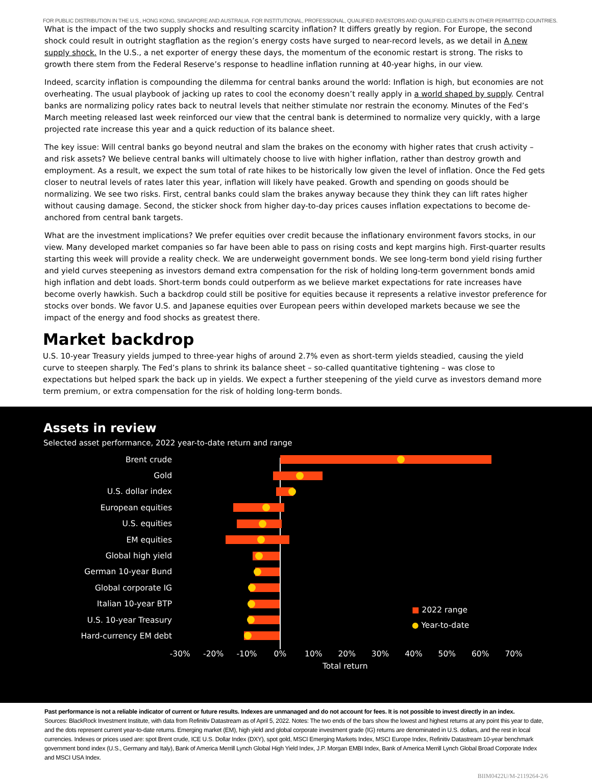FOR PUBLIC DISTRIBUTION IN THE U.S., HONG KONG, SINGAPORE AND AUSTRALIA. FOR INSTITUTIONAL, PROFESSIONAL, QUALIFIED INVESTORS AND QUALIFIED CLIENTS IN OTHER PERMITTED COUNTRIES.
What is the impact of the two supply shocks and resulting scarcity inflation? It differs greatly by region. For Europe, the second shock could result in outright stagflation as the region’s energy costs have surged to near-record levels, as we detail in A new supply shock. In the U.S., a net exporter of energy these days, the momentum of the economic restart is strong. The risks to growth there stem from the Federal Reserve’s response to headline inflation running at 40-year highs, in our view.
Indeed, scarcity inflation is compounding the dilemma for central banks around the world: Inflation is high, but economies are not overheating. The usual playbook of jacking up rates to cool the economy doesn’t really apply in a world shaped by supply. Central banks are normalizing policy rates back to neutral levels that neither stimulate nor restrain the economy. Minutes of the Fed’s March meeting released last week reinforced our view that the central bank is determined to normalize very quickly, with a large projected rate increase this year and a quick reduction of its balance sheet.
The key issue: Will central banks go beyond neutral and slam the brakes on the economy with higher rates that crush activity – and risk assets? We believe central banks will ultimately choose to live with higher inflation, rather than destroy growth and employment. As a result, we expect the sum total of rate hikes to be historically low given the level of inflation. Once the Fed gets closer to neutral levels of rates later this year, inflation will likely have peaked. Growth and spending on goods should be normalizing. We see two risks. First, central banks could slam the brakes anyway because they think they can lift rates higher without causing damage. Second, the sticker shock from higher day-to-day prices causes inflation expectations to become de-anchored from central bank targets.
What are the investment implications? We prefer equities over credit because the inflationary environment favors stocks, in our view. Many developed market companies so far have been able to pass on rising costs and kept margins high. First-quarter results starting this week will provide a reality check. We are underweight government bonds. We see long-term bond yield rising further and yield curves steepening as investors demand extra compensation for the risk of holding long-term government bonds amid high inflation and debt loads. Short-term bonds could outperform as we believe market expectations for rate increases have become overly hawkish. Such a backdrop could still be positive for equities because it represents a relative investor preference for stocks over bonds. We favor U.S. and Japanese equities over European peers within developed markets because we see the impact of the energy and food shocks as greatest there.
Market backdrop
U.S. 10-year Treasury yields jumped to three-year highs of around 2.7% even as short-term yields steadied, causing the yield curve to steepen sharply. The Fed’s plans to shrink its balance sheet – so-called quantitative tightening – was close to expectations but helped spark the back up in yields. We expect a further steepening of the yield curve as investors demand more term premium, or extra compensation for the risk of holding long-term bonds.
Assets in review
Selected asset performance, 2022 year-to-date return and range
Brent crude
Gold
U.S. dollar index
European equities
U.S. equities
EM equities
Global high yield
German 10-year Bund
Global corporate IG
Italian 10-year BTP
U.S. 10-year Treasury
Hard-currency EM debt
-30% -20% -10% 0% 10% 20% 30% 40% 50% 60% 70%
Total return
■ 2022 range
● Year-to-date
Past performance is not a reliable indicator of current or future results. Indexes are unmanaged and do not account for fees. It is not possible to invest directly in an index.
Sources: BlackRock Investment Institute, with data from Refinitiv Datastream as of April 5, 2022. Notes: The two ends of the bars show the lowest and highest returns at any point this year to date, and the dots represent current year-to-date returns. Emerging market (EM), high yield and global corporate investment grade (IG) returns are denominated in U.S. dollars, and the rest in local currencies. Indexes or prices used are: spot Brent crude, ICE U.S. Dollar Index (DXY), spot gold, MSCI Emerging Markets Index, MSCI Europe Index, Refinitiv Datastream 10-year benchmark government bond index (U.S., Germany and Italy), Bank of America Merrill Lynch Global High Yield Index, J.P. Morgan EMBI Index, Bank of America Merrill Lynch Global Broad Corporate Index and MSCI USA Index.
BIIM0422U/M-2119264-2/6